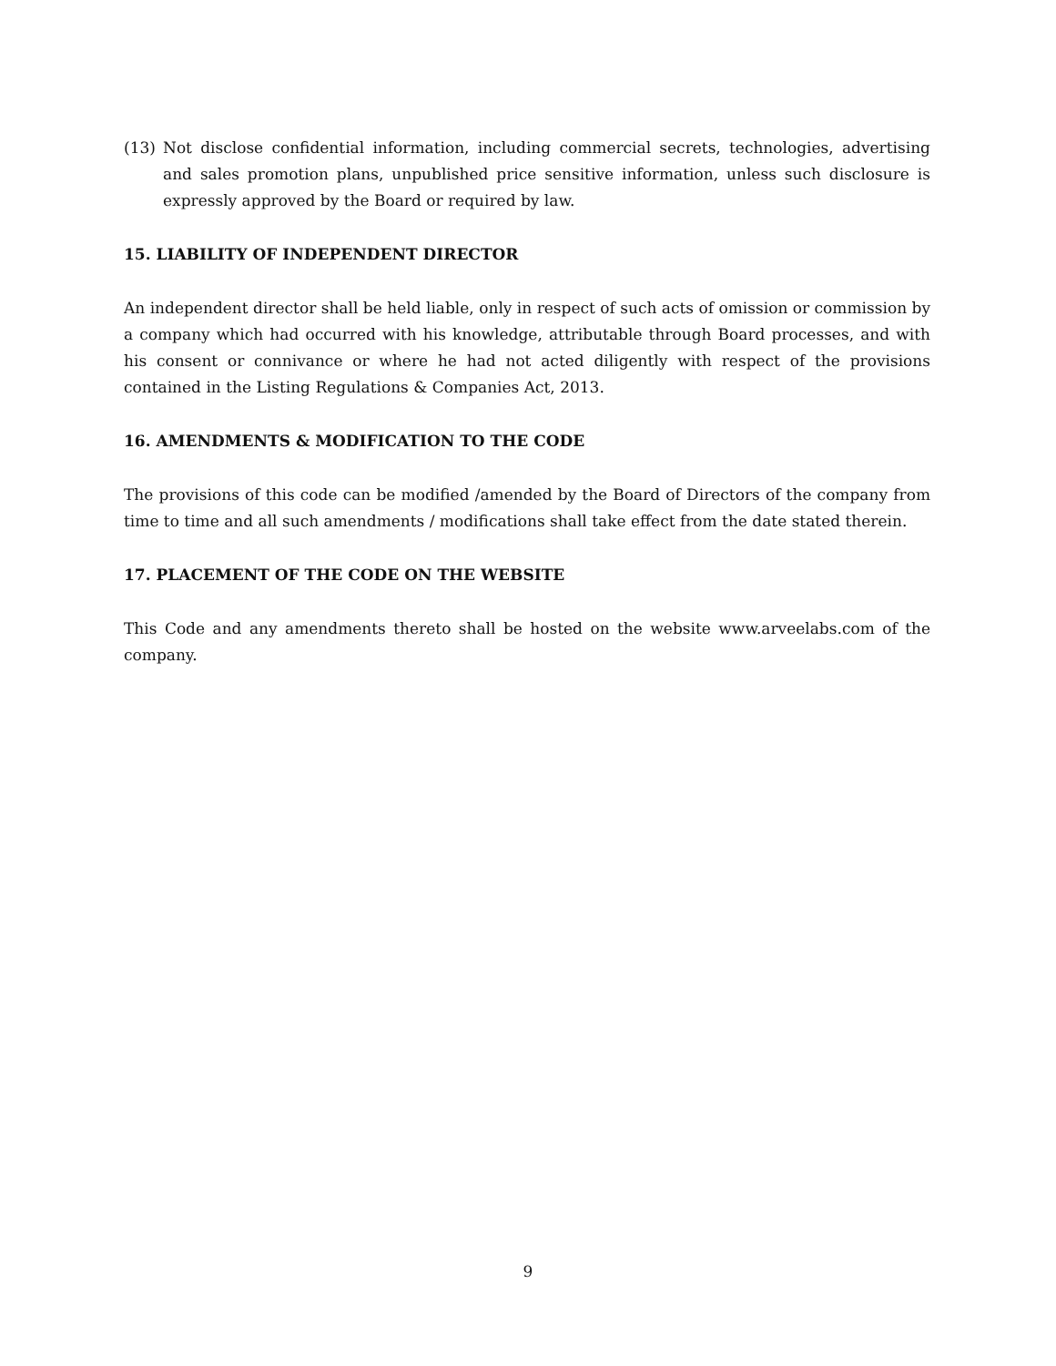(13) Not disclose confidential information, including commercial secrets, technologies, advertising and sales promotion plans, unpublished price sensitive information, unless such disclosure is expressly approved by the Board or required by law.
15. LIABILITY OF INDEPENDENT DIRECTOR
An independent director shall be held liable, only in respect of such acts of omission or commission by a company which had occurred with his knowledge, attributable through Board processes, and with his consent or connivance or where he had not acted diligently with respect of the provisions contained in the Listing Regulations & Companies Act, 2013.
16. AMENDMENTS & MODIFICATION TO THE CODE
The provisions of this code can be modified /amended by the Board of Directors of the company from time to time and all such amendments / modifications shall take effect from the date stated therein.
17. PLACEMENT OF THE CODE ON THE WEBSITE
This Code and any amendments thereto shall be hosted on the website www.arveelabs.com of the company.
9